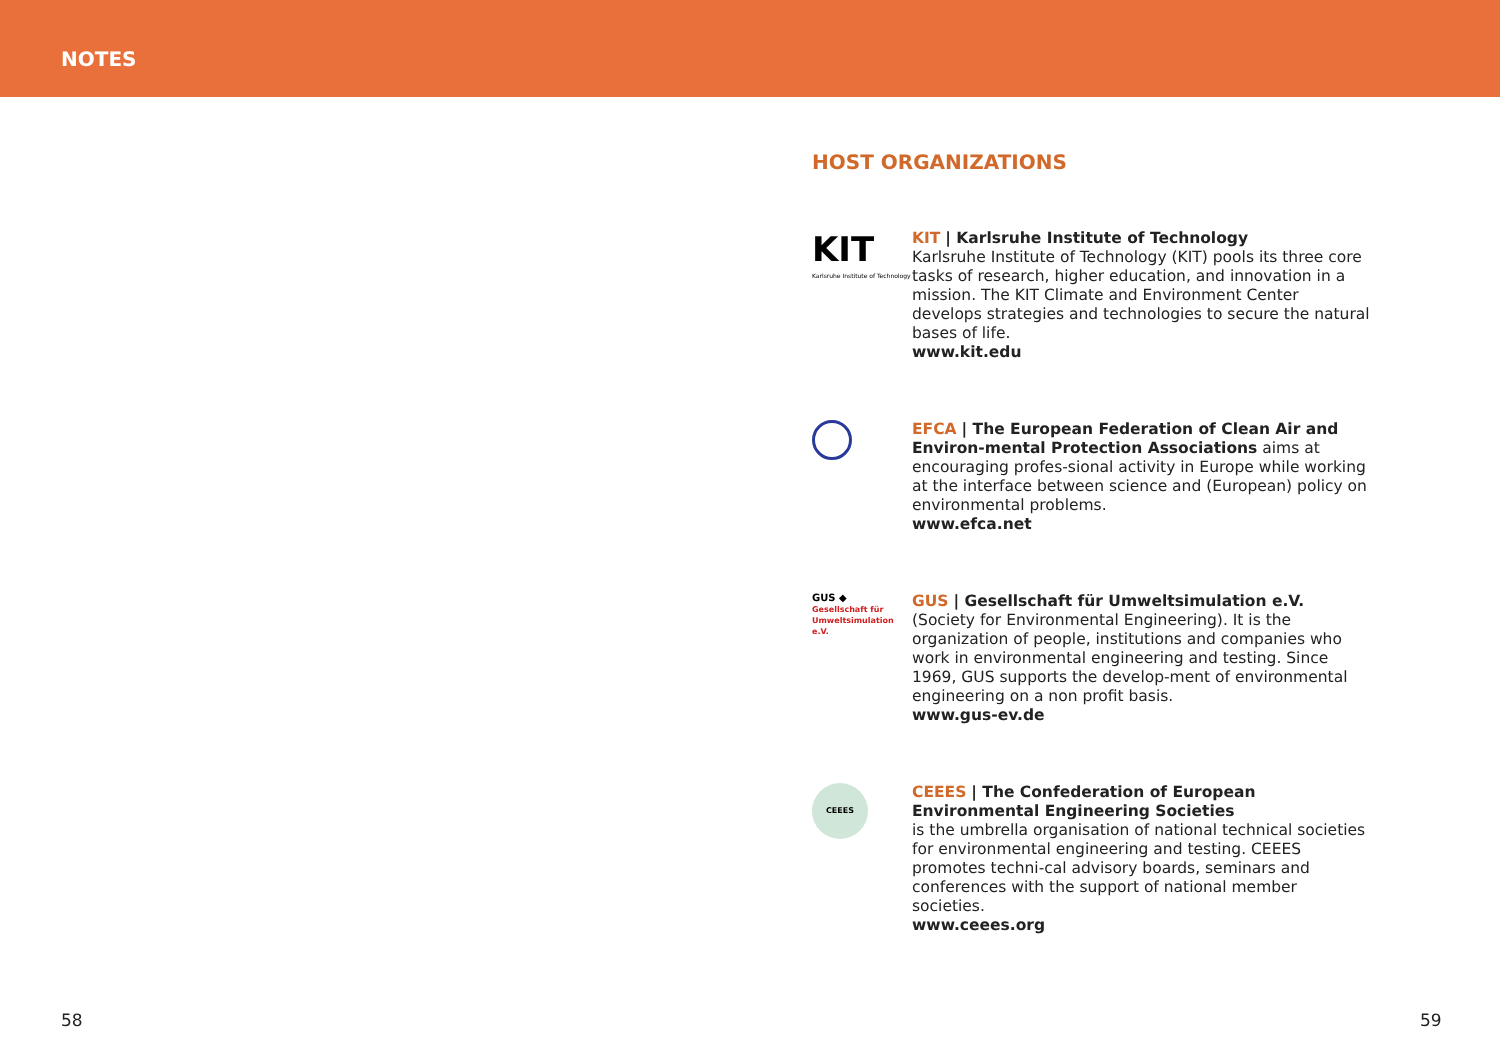NOTES
HOST ORGANIZATIONS
KIT
Karlsruhe Institute of Technology
KIT | Karlsruhe Institute of Technology
Karlsruhe Institute of Technology (KIT) pools its three core tasks of research, higher education, and innovation in a mission. The KIT Climate and Environment Center develops strategies and technologies to secure the natural bases of life.
www.kit.edu
EFCA | The European Federation of Clean Air and Environ-mental Protection Associations aims at encouraging profes-sional activity in Europe while working at the interface between science and (European) policy on environmental problems.
www.efca.net
GUS ◆
Gesellschaft für Umweltsimulation e.V.
GUS | Gesellschaft für Umweltsimulation e.V.
(Society for Environmental Engineering). It is the organization of people, institutions and companies who work in environmental engineering and testing. Since 1969, GUS supports the develop-ment of environmental engineering on a non profit basis.
www.gus-ev.de
CEEES
CEEES | The Confederation of European Environmental Engineering Societies
is the umbrella organisation of national technical societies for environmental engineering and testing. CEEES promotes techni-cal advisory boards, seminars and conferences with the support of national member societies.
www.ceees.org
58 59